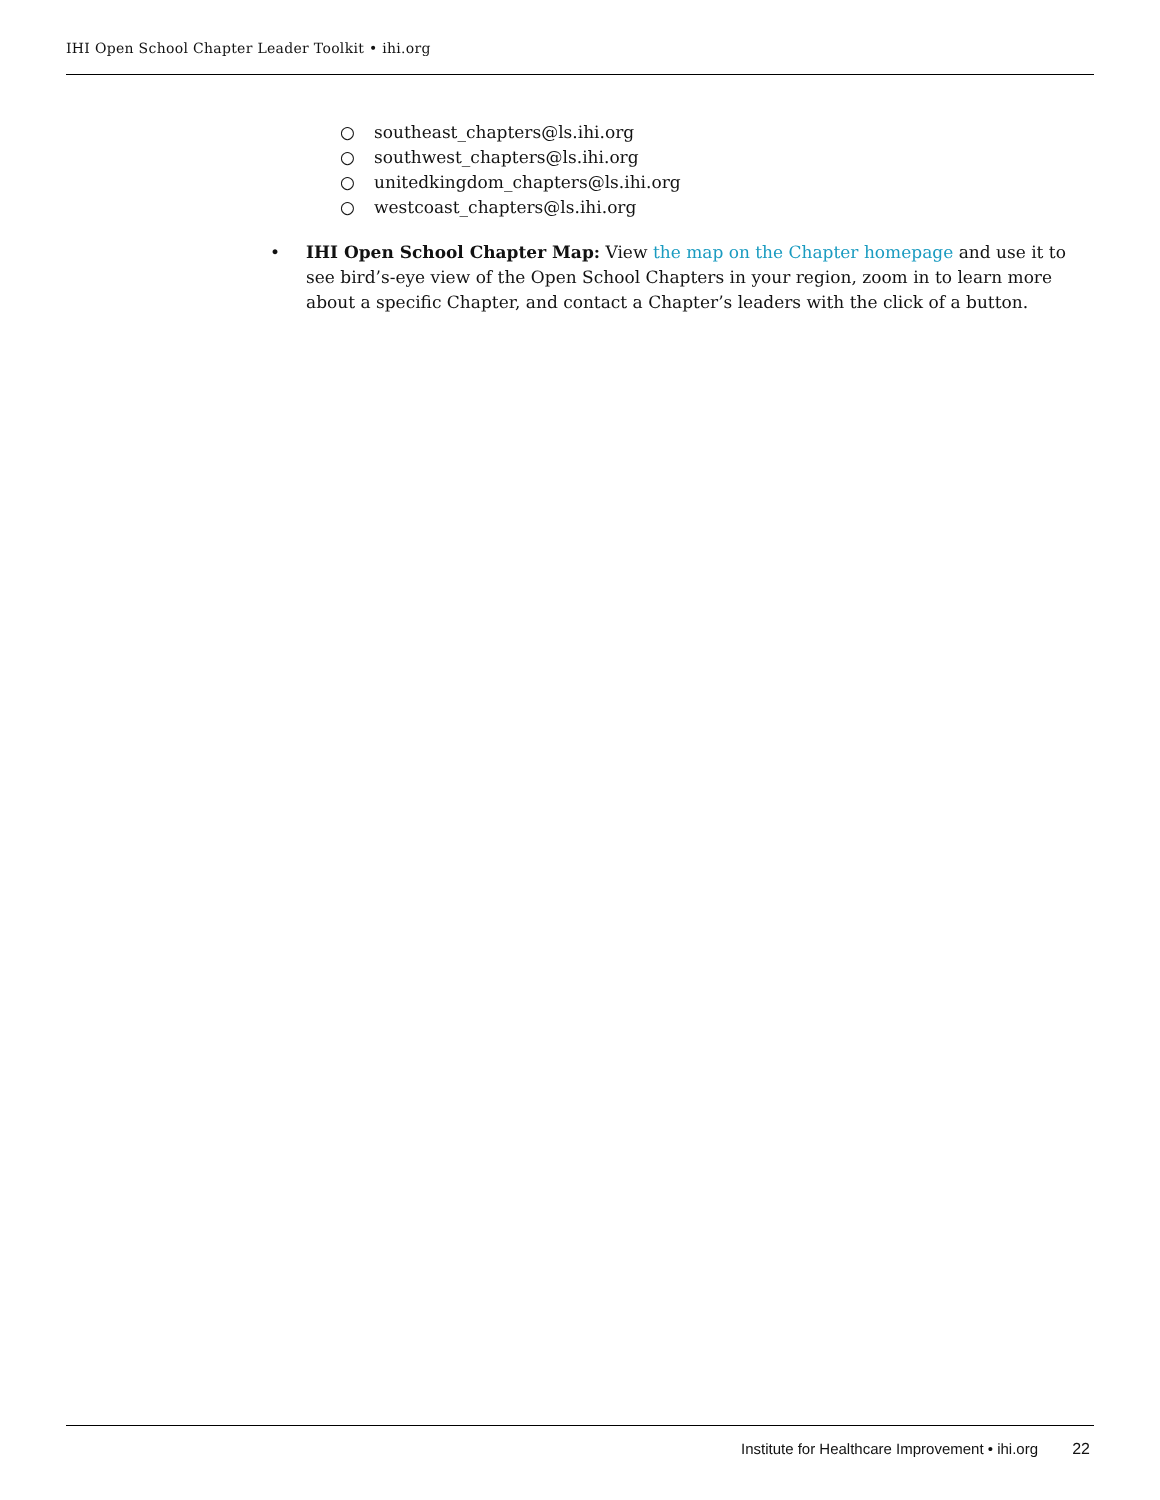IHI Open School Chapter Leader Toolkit • ihi.org
○ southeast_chapters@ls.ihi.org
○ southwest_chapters@ls.ihi.org
○ unitedkingdom_chapters@ls.ihi.org
○ westcoast_chapters@ls.ihi.org
• IHI Open School Chapter Map: View the map on the Chapter homepage and use it to see bird’s-eye view of the Open School Chapters in your region, zoom in to learn more about a specific Chapter, and contact a Chapter’s leaders with the click of a button.
Institute for Healthcare Improvement • ihi.org 22